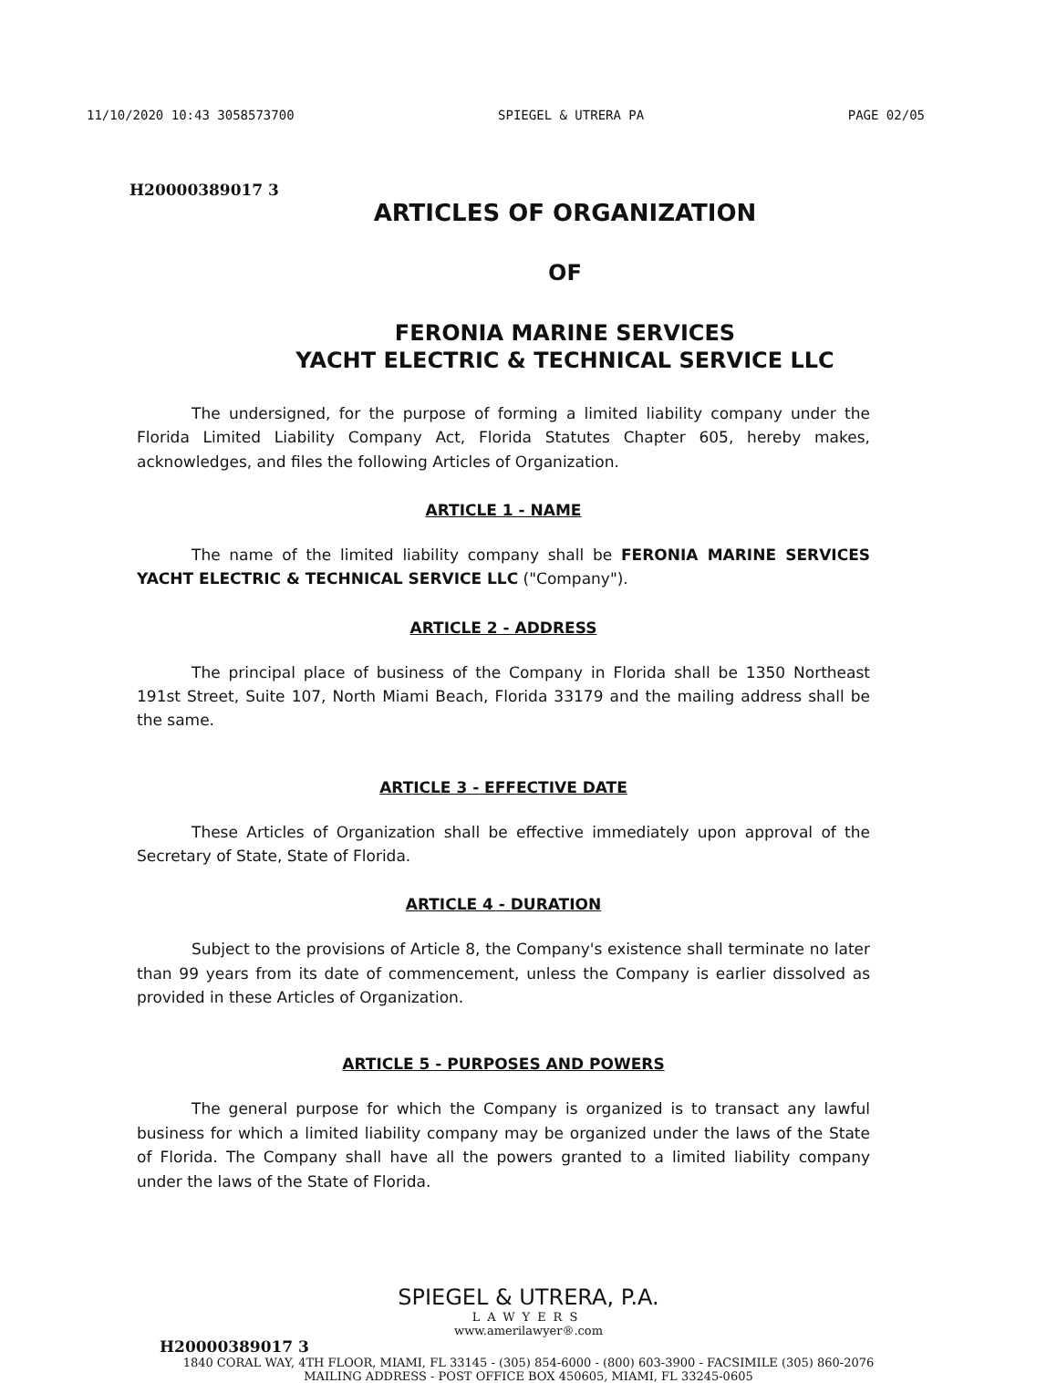11/10/2020 10:43 3058573700 SPIEGEL & UTRERA PA PAGE 02/05
H20000389017 3
ARTICLES OF ORGANIZATION
OF
FERONIA MARINE SERVICES
YACHT ELECTRIC & TECHNICAL SERVICE LLC
The undersigned, for the purpose of forming a limited liability company under the Florida Limited Liability Company Act, Florida Statutes Chapter 605, hereby makes, acknowledges, and files the following Articles of Organization.
ARTICLE 1 - NAME
The name of the limited liability company shall be FERONIA MARINE SERVICES YACHT ELECTRIC & TECHNICAL SERVICE LLC ("Company").
ARTICLE 2 - ADDRESS
The principal place of business of the Company in Florida shall be 1350 Northeast 191st Street, Suite 107, North Miami Beach, Florida 33179 and the mailing address shall be the same.
ARTICLE 3 - EFFECTIVE DATE
These Articles of Organization shall be effective immediately upon approval of the Secretary of State, State of Florida.
ARTICLE 4 - DURATION
Subject to the provisions of Article 8, the Company's existence shall terminate no later than 99 years from its date of commencement, unless the Company is earlier dissolved as provided in these Articles of Organization.
ARTICLE 5 - PURPOSES AND POWERS
The general purpose for which the Company is organized is to transact any lawful business for which a limited liability company may be organized under the laws of the State of Florida. The Company shall have all the powers granted to a limited liability company under the laws of the State of Florida.
SPIEGEL & UTRERA, P.A.
LAWYERS
www.amerilawyer®.com
H20000389017 3
1840 CORAL WAY, 4TH FLOOR, MIAMI, FL 33145 - (305) 854-6000 - (800) 603-3900 - FACSIMILE (305) 860-2076
MAILING ADDRESS - POST OFFICE BOX 450605, MIAMI, FL 33245-0605